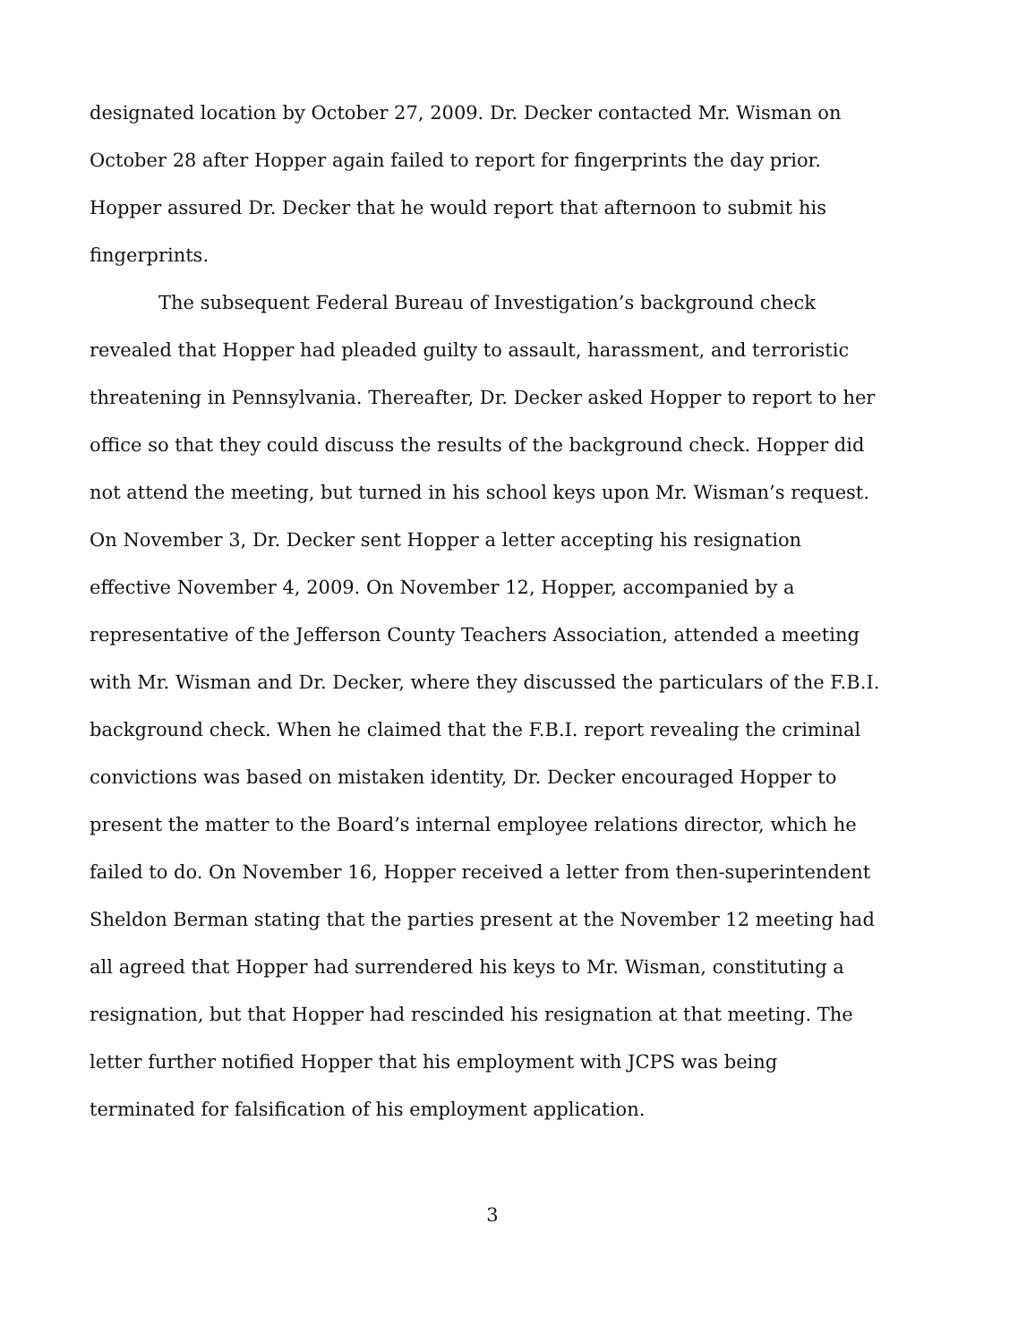designated location by October 27, 2009. Dr. Decker contacted Mr. Wisman on October 28 after Hopper again failed to report for fingerprints the day prior. Hopper assured Dr. Decker that he would report that afternoon to submit his fingerprints.
The subsequent Federal Bureau of Investigation’s background check revealed that Hopper had pleaded guilty to assault, harassment, and terroristic threatening in Pennsylvania. Thereafter, Dr. Decker asked Hopper to report to her office so that they could discuss the results of the background check. Hopper did not attend the meeting, but turned in his school keys upon Mr. Wisman’s request. On November 3, Dr. Decker sent Hopper a letter accepting his resignation effective November 4, 2009. On November 12, Hopper, accompanied by a representative of the Jefferson County Teachers Association, attended a meeting with Mr. Wisman and Dr. Decker, where they discussed the particulars of the F.B.I. background check. When he claimed that the F.B.I. report revealing the criminal convictions was based on mistaken identity, Dr. Decker encouraged Hopper to present the matter to the Board’s internal employee relations director, which he failed to do. On November 16, Hopper received a letter from then-superintendent Sheldon Berman stating that the parties present at the November 12 meeting had all agreed that Hopper had surrendered his keys to Mr. Wisman, constituting a resignation, but that Hopper had rescinded his resignation at that meeting. The letter further notified Hopper that his employment with JCPS was being terminated for falsification of his employment application.
3